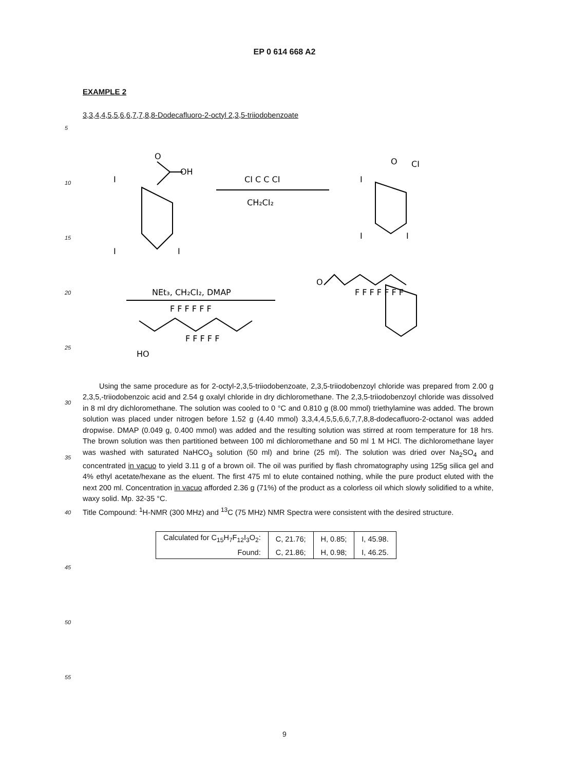EP 0 614 668 A2
EXAMPLE 2
3,3,4,4,5,5,6,6,7,7,8,8-Dodecafluoro-2-octyl 2,3,5-triiodobenzoate
OH
O
I
I
I
CI C C CI
CH₂CI₂
O
CI
I
I
I
NEt₃, CH₂CI₂, DMAP
F F F F F F
F F F F F
HO
F F F F F F F
O
Using the same procedure as for 2-octyl-2,3,5-triiodobenzoate, 2,3,5-triiodobenzoyl chloride was prepared from 2.00 g 2,3,5,-triiodobenzoic acid and 2.54 g oxalyl chloride in dry dichloromethane. The 2,3,5-triiodobenzoyl chloride was dissolved in 8 ml dry dichloromethane. The solution was cooled to 0 °C and 0.810 g (8.00 mmol) triethylamine was added. The brown solution was placed under nitrogen before 1.52 g (4.40 mmol) 3,3,4,4,5,5,6,6,7,7,8,8-dodecafluoro-2-octanol was added dropwise. DMAP (0.049 g, 0.400 mmol) was added and the resulting solution was stirred at room temperature for 18 hrs. The brown solution was then partitioned between 100 ml dichloromethane and 50 ml 1 M HCl. The dichloromethane layer was washed with saturated NaHCO<sub>3</sub> solution (50 ml) and brine (25 ml). The solution was dried over Na<sub>2</sub>SO<sub>4</sub> and concentrated in vacuo to yield 3.11 g of a brown oil. The oil was purified by flash chromatography using 125g silica gel and 4% ethyl acetate/hexane as the eluent. The first 475 ml to elute contained nothing, while the pure product eluted with the next 200 ml. Concentration in vacuo afforded 2.36 g (71%) of the product as a colorless oil which slowly solidified to a white, waxy solid. Mp. 32-35 °C.
Title Compound: <sup>1</sup>H-NMR (300 MHz) and <sup>13</sup>C (75 MHz) NMR Spectra were consistent with the desired structure.
| Calculated for C<sub>15</sub>H<sub>7</sub>F<sub>12</sub>I<sub>3</sub>O<sub>2</sub>: | C, 21.76; | H, 0.85; | I, 45.98. |
| Found: | C, 21.86; | H, 0.98; | I, 46.25. |
5
10
15
20
25
30
35
40
45
50
55
9